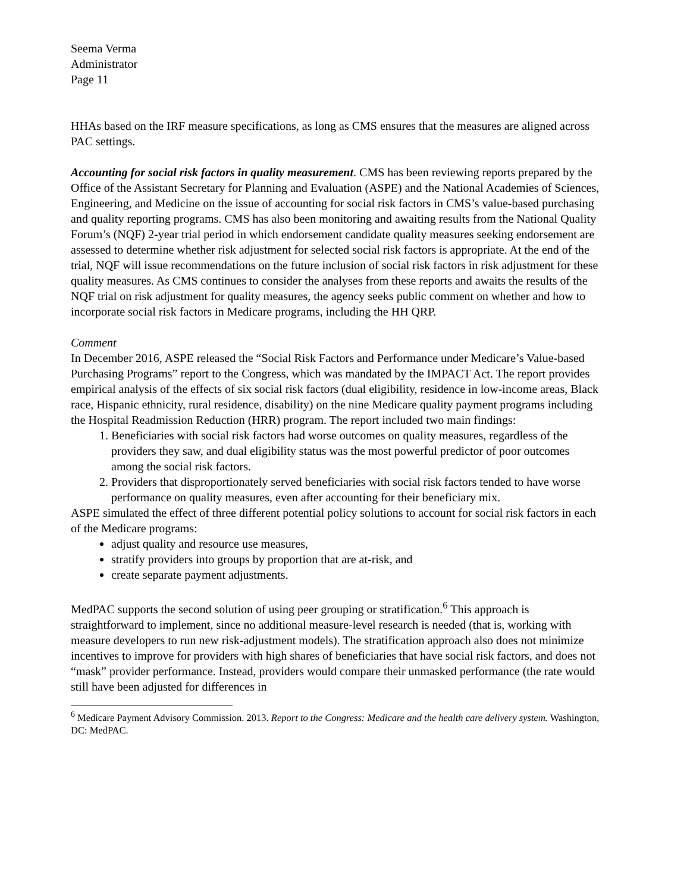Seema Verma
Administrator
Page 11
HHAs based on the IRF measure specifications, as long as CMS ensures that the measures are aligned across PAC settings.
Accounting for social risk factors in quality measurement. CMS has been reviewing reports prepared by the Office of the Assistant Secretary for Planning and Evaluation (ASPE) and the National Academies of Sciences, Engineering, and Medicine on the issue of accounting for social risk factors in CMS’s value-based purchasing and quality reporting programs. CMS has also been monitoring and awaiting results from the National Quality Forum’s (NQF) 2-year trial period in which endorsement candidate quality measures seeking endorsement are assessed to determine whether risk adjustment for selected social risk factors is appropriate. At the end of the trial, NQF will issue recommendations on the future inclusion of social risk factors in risk adjustment for these quality measures. As CMS continues to consider the analyses from these reports and awaits the results of the NQF trial on risk adjustment for quality measures, the agency seeks public comment on whether and how to incorporate social risk factors in Medicare programs, including the HH QRP.
Comment
In December 2016, ASPE released the “Social Risk Factors and Performance under Medicare’s Value-based Purchasing Programs” report to the Congress, which was mandated by the IMPACT Act. The report provides empirical analysis of the effects of six social risk factors (dual eligibility, residence in low-income areas, Black race, Hispanic ethnicity, rural residence, disability) on the nine Medicare quality payment programs including the Hospital Readmission Reduction (HRR) program. The report included two main findings:
1. Beneficiaries with social risk factors had worse outcomes on quality measures, regardless of the providers they saw, and dual eligibility status was the most powerful predictor of poor outcomes among the social risk factors.
2. Providers that disproportionately served beneficiaries with social risk factors tended to have worse performance on quality measures, even after accounting for their beneficiary mix.
ASPE simulated the effect of three different potential policy solutions to account for social risk factors in each of the Medicare programs:
adjust quality and resource use measures,
stratify providers into groups by proportion that are at-risk, and
create separate payment adjustments.
MedPAC supports the second solution of using peer grouping or stratification.<sup>6</sup> This approach is straightforward to implement, since no additional measure-level research is needed (that is, working with measure developers to run new risk-adjustment models). The stratification approach also does not minimize incentives to improve for providers with high shares of beneficiaries that have social risk factors, and does not “mask” provider performance. Instead, providers would compare their unmasked performance (the rate would still have been adjusted for differences in
<sup>6</sup> Medicare Payment Advisory Commission. 2013. Report to the Congress: Medicare and the health care delivery system. Washington, DC: MedPAC.